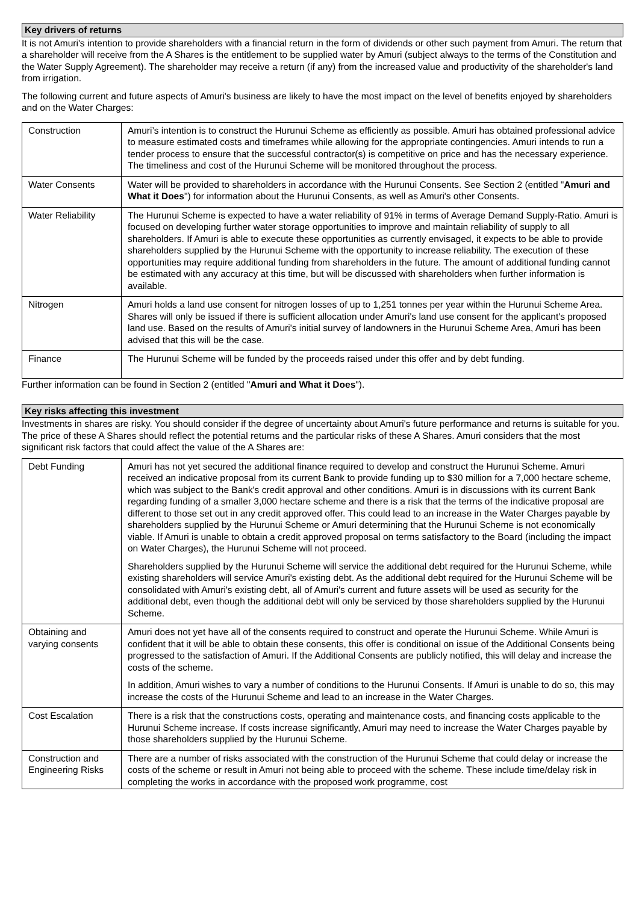Key drivers of returns
It is not Amuri's intention to provide shareholders with a financial return in the form of dividends or other such payment from Amuri. The return that a shareholder will receive from the A Shares is the entitlement to be supplied water by Amuri (subject always to the terms of the Constitution and the Water Supply Agreement). The shareholder may receive a return (if any) from the increased value and productivity of the shareholder's land from irrigation.
The following current and future aspects of Amuri's business are likely to have the most impact on the level of benefits enjoyed by shareholders and on the Water Charges:
| Construction | Amuri’s intention is to construct the Hurunui Scheme as efficiently as possible. Amuri has obtained professional advice to measure estimated costs and timeframes while allowing for the appropriate contingencies. Amuri intends to run a tender process to ensure that the successful contractor(s) is competitive on price and has the necessary experience. The timeliness and cost of the Hurunui Scheme will be monitored throughout the process. |
| Water Consents | Water will be provided to shareholders in accordance with the Hurunui Consents. See Section 2 (entitled " Amuri and What it Does ") for information about the Hurunui Consents, as well as Amuri's other Consents. |
| Water Reliability | The Hurunui Scheme is expected to have a water reliability of 91% in terms of Average Demand Supply-Ratio. Amuri is focused on developing further water storage opportunities to improve and maintain reliability of supply to all shareholders. If Amuri is able to execute these opportunities as currently envisaged, it expects to be able to provide shareholders supplied by the Hurunui Scheme with the opportunity to increase reliability. The execution of these opportunities may require additional funding from shareholders in the future. The amount of additional funding cannot be estimated with any accuracy at this time, but will be discussed with shareholders when further information is available. |
| Nitrogen | Amuri holds a land use consent for nitrogen losses of up to 1,251 tonnes per year within the Hurunui Scheme Area. Shares will only be issued if there is sufficient allocation under Amuri's land use consent for the applicant's proposed land use. Based on the results of Amuri's initial survey of landowners in the Hurunui Scheme Area, Amuri has been advised that this will be the case. |
| Finance | The Hurunui Scheme will be funded by the proceeds raised under this offer and by debt funding. |
Further information can be found in Section 2 (entitled "Amuri and What it Does").
Key risks affecting this investment
Investments in shares are risky. You should consider if the degree of uncertainty about Amuri's future performance and returns is suitable for you. The price of these A Shares should reflect the potential returns and the particular risks of these A Shares. Amuri considers that the most significant risk factors that could affect the value of the A Shares are:
| Debt Funding | Amuri has not yet secured the additional finance required to develop and construct the Hurunui Scheme. Amuri received an indicative proposal from its current Bank to provide funding up to $30 million for a 7,000 hectare scheme, which was subject to the Bank's credit approval and other conditions. Amuri is in discussions with its current Bank regarding funding of a smaller 3,000 hectare scheme and there is a risk that the terms of the indicative proposal are different to those set out in any credit approved offer. This could lead to an increase in the Water Charges payable by shareholders supplied by the Hurunui Scheme or Amuri determining that the Hurunui Scheme is not economically viable. If Amuri is unable to obtain a credit approved proposal on terms satisfactory to the Board (including the impact on Water Charges), the Hurunui Scheme will not proceed. Shareholders supplied by the Hurunui Scheme will service the additional debt required for the Hurunui Scheme, while existing shareholders will service Amuri's existing debt. As the additional debt required for the Hurunui Scheme will be consolidated with Amuri's existing debt, all of Amuri's current and future assets will be used as security for the additional debt, even though the additional debt will only be serviced by those shareholders supplied by the Hurunui Scheme. |
| Obtaining and varying consents | Amuri does not yet have all of the consents required to construct and operate the Hurunui Scheme. While Amuri is confident that it will be able to obtain these consents, this offer is conditional on issue of the Additional Consents being progressed to the satisfaction of Amuri. If the Additional Consents are publicly notified, this will delay and increase the costs of the scheme. In addition, Amuri wishes to vary a number of conditions to the Hurunui Consents. If Amuri is unable to do so, this may increase the costs of the Hurunui Scheme and lead to an increase in the Water Charges. |
| Cost Escalation | There is a risk that the constructions costs, operating and maintenance costs, and financing costs applicable to the Hurunui Scheme increase. If costs increase significantly, Amuri may need to increase the Water Charges payable by those shareholders supplied by the Hurunui Scheme. |
| Construction and Engineering Risks | There are a number of risks associated with the construction of the Hurunui Scheme that could delay or increase the costs of the scheme or result in Amuri not being able to proceed with the scheme. These include time/delay risk in completing the works in accordance with the proposed work programme, cost |